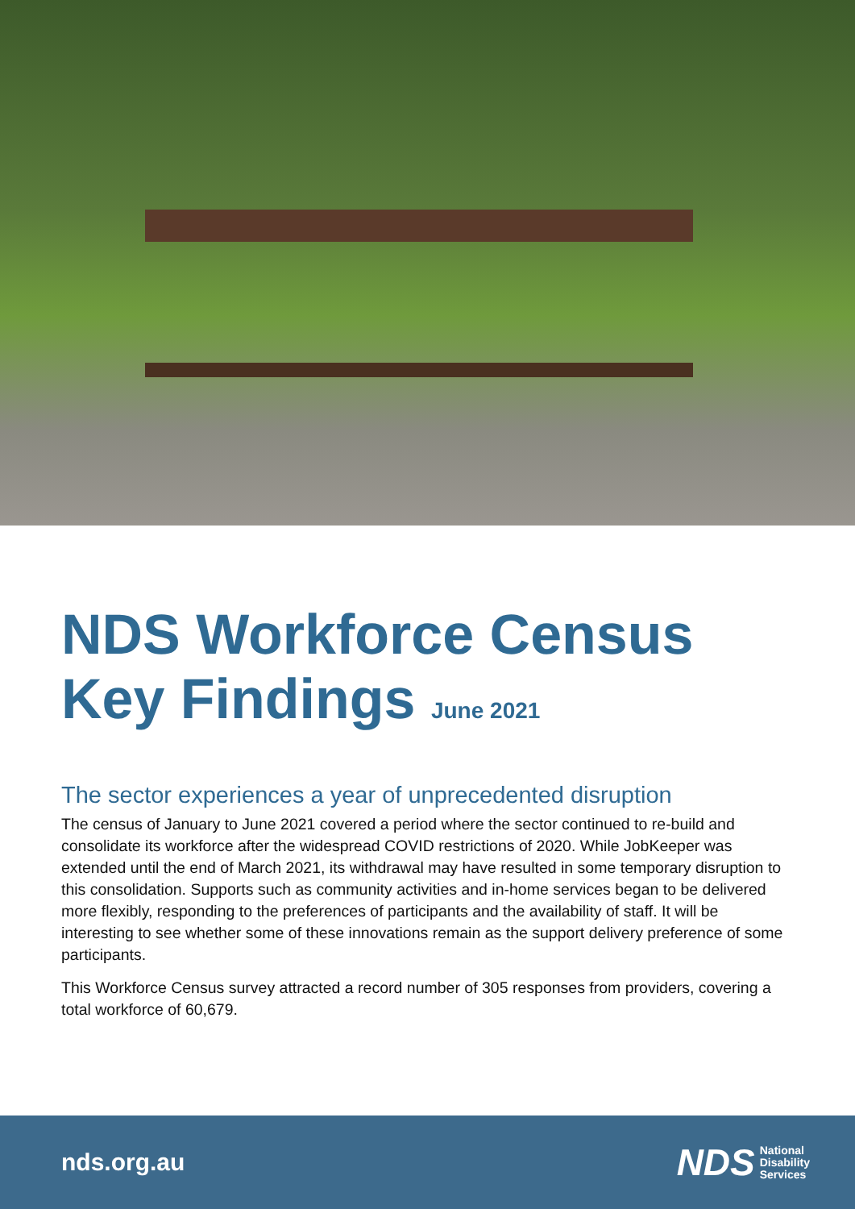NDS Workforce Census
Key Findings June 2021
The sector experiences a year of unprecedented disruption
The census of January to June 2021 covered a period where the sector continued to re-build and consolidate its workforce after the widespread COVID restrictions of 2020. While JobKeeper was extended until the end of March 2021, its withdrawal may have resulted in some temporary disruption to this consolidation. Supports such as community activities and in-home services began to be delivered more flexibly, responding to the preferences of participants and the availability of staff. It will be interesting to see whether some of these innovations remain as the support delivery preference of some participants.
This Workforce Census survey attracted a record number of 305 responses from providers, covering a total workforce of 60,679.
nds.org.au
NDS National
Disability
Services